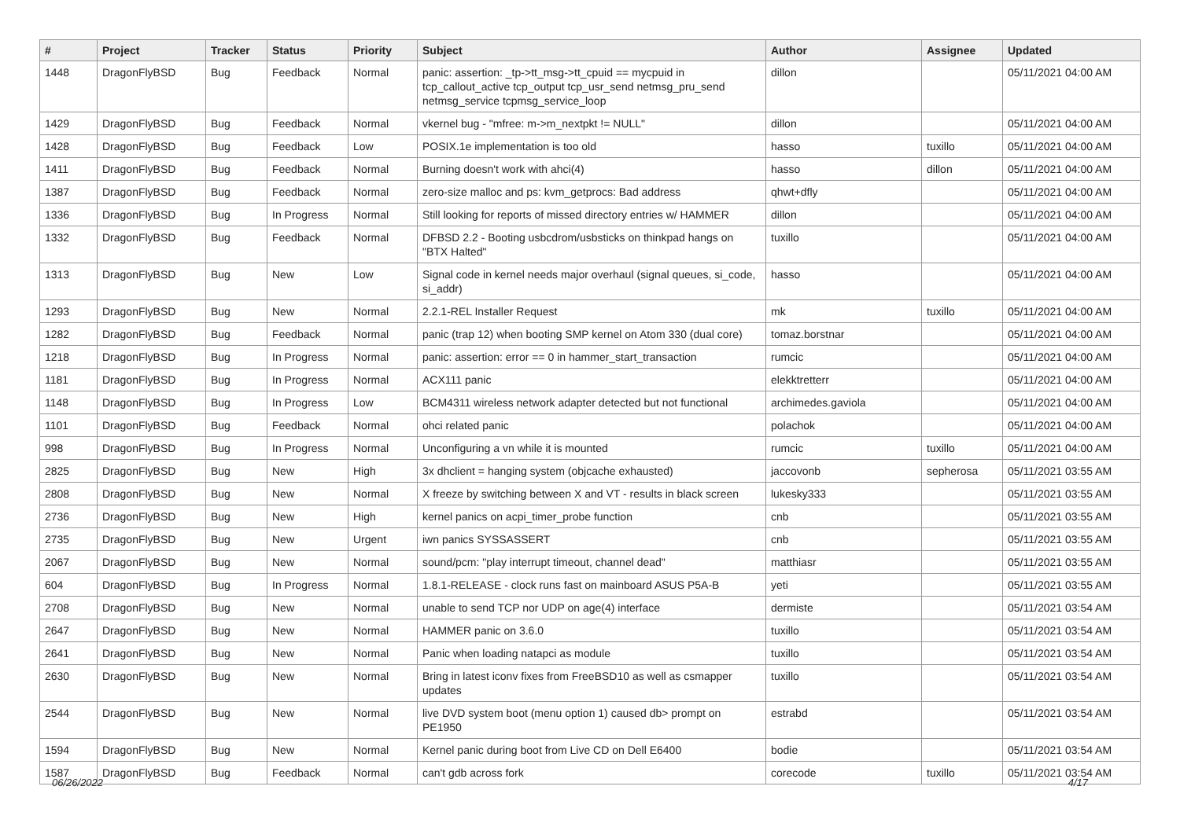| # | Project | Tracker | Status | Priority | Subject | Author | Assignee | Updated |
| --- | --- | --- | --- | --- | --- | --- | --- | --- |
| 1448 | DragonFlyBSD | Bug | Feedback | Normal | panic: assertion: _tp->tt_msg->tt_cpuid == mycpuid in tcp_callout_active tcp_output tcp_usr_send netmsg_pru_send netmsg_service tcpmsg_service_loop | dillon | | 05/11/2021 04:00 AM |
| 1429 | DragonFlyBSD | Bug | Feedback | Normal | vkernel bug - "mfree: m->m_nextpkt != NULL" | dillon | | 05/11/2021 04:00 AM |
| 1428 | DragonFlyBSD | Bug | Feedback | Low | POSIX.1e implementation is too old | hasso | tuxillo | 05/11/2021 04:00 AM |
| 1411 | DragonFlyBSD | Bug | Feedback | Normal | Burning doesn't work with ahci(4) | hasso | dillon | 05/11/2021 04:00 AM |
| 1387 | DragonFlyBSD | Bug | Feedback | Normal | zero-size malloc and ps: kvm_getprocs: Bad address | qhwt+dfly | | 05/11/2021 04:00 AM |
| 1336 | DragonFlyBSD | Bug | In Progress | Normal | Still looking for reports of missed directory entries w/ HAMMER | dillon | | 05/11/2021 04:00 AM |
| 1332 | DragonFlyBSD | Bug | Feedback | Normal | DFBSD 2.2 - Booting usbcdrom/usbsticks on thinkpad hangs on "BTX Halted" | tuxillo | | 05/11/2021 04:00 AM |
| 1313 | DragonFlyBSD | Bug | New | Low | Signal code in kernel needs major overhaul (signal queues, si_code, si_addr) | hasso | | 05/11/2021 04:00 AM |
| 1293 | DragonFlyBSD | Bug | New | Normal | 2.2.1-REL Installer Request | mk | tuxillo | 05/11/2021 04:00 AM |
| 1282 | DragonFlyBSD | Bug | Feedback | Normal | panic (trap 12) when booting SMP kernel on Atom 330 (dual core) | tomaz.borstnar | | 05/11/2021 04:00 AM |
| 1218 | DragonFlyBSD | Bug | In Progress | Normal | panic: assertion: error == 0 in hammer_start_transaction | rumcic | | 05/11/2021 04:00 AM |
| 1181 | DragonFlyBSD | Bug | In Progress | Normal | ACX111 panic | elekktretterr | | 05/11/2021 04:00 AM |
| 1148 | DragonFlyBSD | Bug | In Progress | Low | BCM4311 wireless network adapter detected but not functional | archimedes.gaviola | | 05/11/2021 04:00 AM |
| 1101 | DragonFlyBSD | Bug | Feedback | Normal | ohci related panic | polachok | | 05/11/2021 04:00 AM |
| 998 | DragonFlyBSD | Bug | In Progress | Normal | Unconfiguring a vn while it is mounted | rumcic | tuxillo | 05/11/2021 04:00 AM |
| 2825 | DragonFlyBSD | Bug | New | High | 3x dhclient = hanging system (objcache exhausted) | jaccovonb | sepherosa | 05/11/2021 03:55 AM |
| 2808 | DragonFlyBSD | Bug | New | Normal | X freeze by switching between X and VT - results in black screen | lukesky333 | | 05/11/2021 03:55 AM |
| 2736 | DragonFlyBSD | Bug | New | High | kernel panics on acpi_timer_probe function | cnb | | 05/11/2021 03:55 AM |
| 2735 | DragonFlyBSD | Bug | New | Urgent | iwn panics SYSSASSERT | cnb | | 05/11/2021 03:55 AM |
| 2067 | DragonFlyBSD | Bug | New | Normal | sound/pcm: "play interrupt timeout, channel dead" | matthiasr | | 05/11/2021 03:55 AM |
| 604 | DragonFlyBSD | Bug | In Progress | Normal | 1.8.1-RELEASE - clock runs fast on mainboard ASUS P5A-B | yeti | | 05/11/2021 03:55 AM |
| 2708 | DragonFlyBSD | Bug | New | Normal | unable to send TCP nor UDP on age(4) interface | dermiste | | 05/11/2021 03:54 AM |
| 2647 | DragonFlyBSD | Bug | New | Normal | HAMMER panic on 3.6.0 | tuxillo | | 05/11/2021 03:54 AM |
| 2641 | DragonFlyBSD | Bug | New | Normal | Panic when loading natapci as module | tuxillo | | 05/11/2021 03:54 AM |
| 2630 | DragonFlyBSD | Bug | New | Normal | Bring in latest iconv fixes from FreeBSD10 as well as csmapper updates | tuxillo | | 05/11/2021 03:54 AM |
| 2544 | DragonFlyBSD | Bug | New | Normal | live DVD system boot (menu option 1) caused db> prompt on PE1950 | estrabd | | 05/11/2021 03:54 AM |
| 1594 | DragonFlyBSD | Bug | New | Normal | Kernel panic during boot from Live CD on Dell E6400 | bodie | | 05/11/2021 03:54 AM |
| 1587 | DragonFlyBSD | Bug | Feedback | Normal | can't gdb across fork | corecode | tuxillo | 05/11/2021 03:54 AM |
06/26/2022 4/17